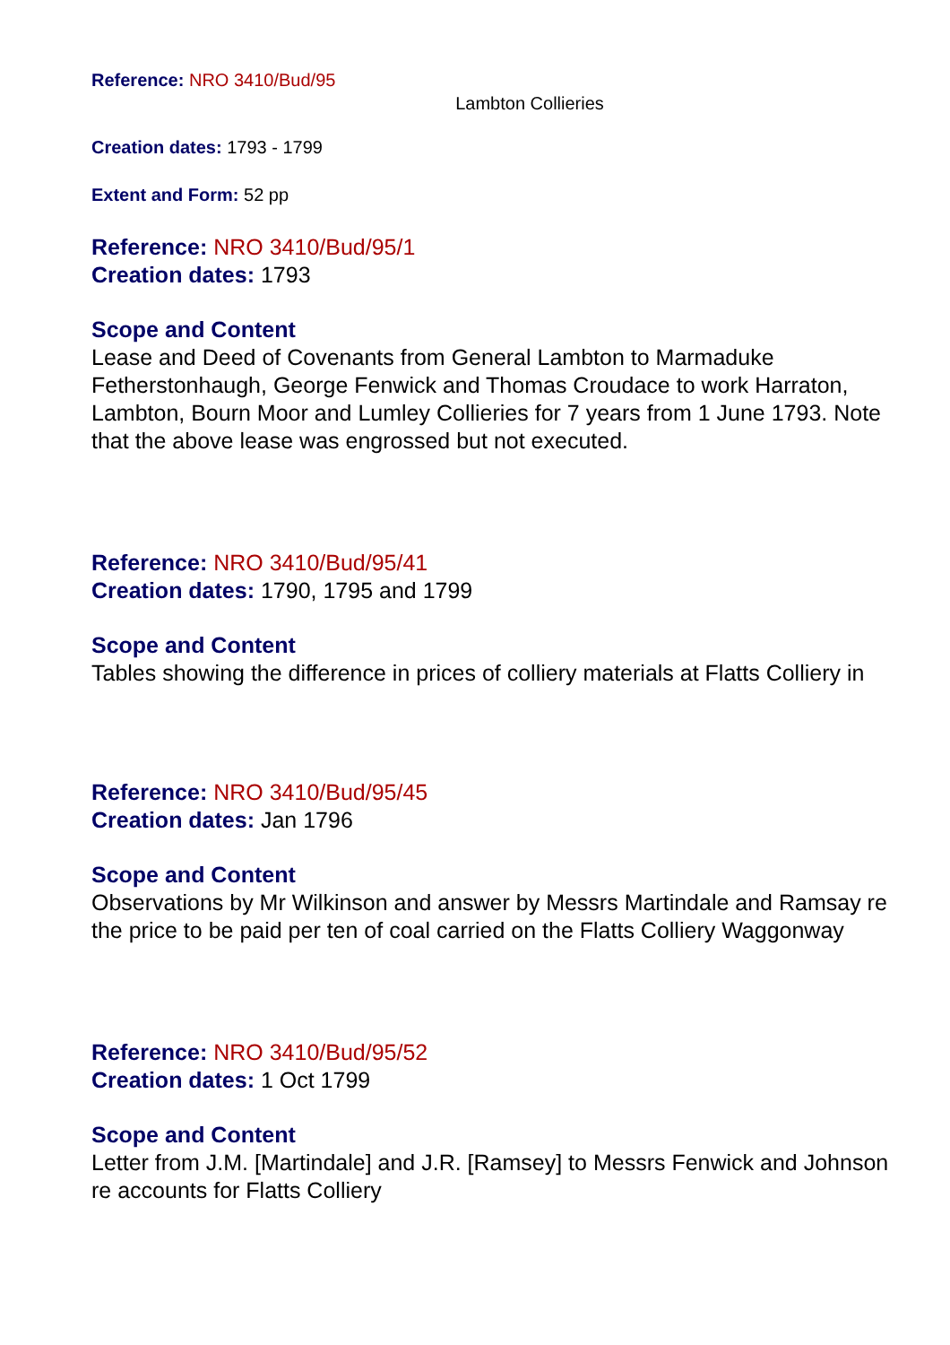Reference: NRO 3410/Bud/95
Lambton Collieries
Creation dates: 1793 - 1799
Extent and Form: 52 pp
Reference: NRO 3410/Bud/95/1
Creation dates: 1793
Scope and Content
Lease and Deed of Covenants from General Lambton to Marmaduke Fetherstonhaugh, George Fenwick and Thomas Croudace to work Harraton, Lambton, Bourn Moor and Lumley Collieries for 7 years from 1 June 1793. Note that the above lease was engrossed but not executed.
Reference: NRO 3410/Bud/95/41
Creation dates: 1790, 1795 and 1799
Scope and Content
Tables showing the difference in prices of colliery materials at Flatts Colliery in
Reference: NRO 3410/Bud/95/45
Creation dates: Jan 1796
Scope and Content
Observations by Mr Wilkinson and answer by Messrs Martindale and Ramsay re the price to be paid per ten of coal carried on the Flatts Colliery Waggonway
Reference: NRO 3410/Bud/95/52
Creation dates: 1 Oct 1799
Scope and Content
Letter from J.M. [Martindale] and J.R. [Ramsey] to Messrs Fenwick and Johnson re accounts for Flatts Colliery